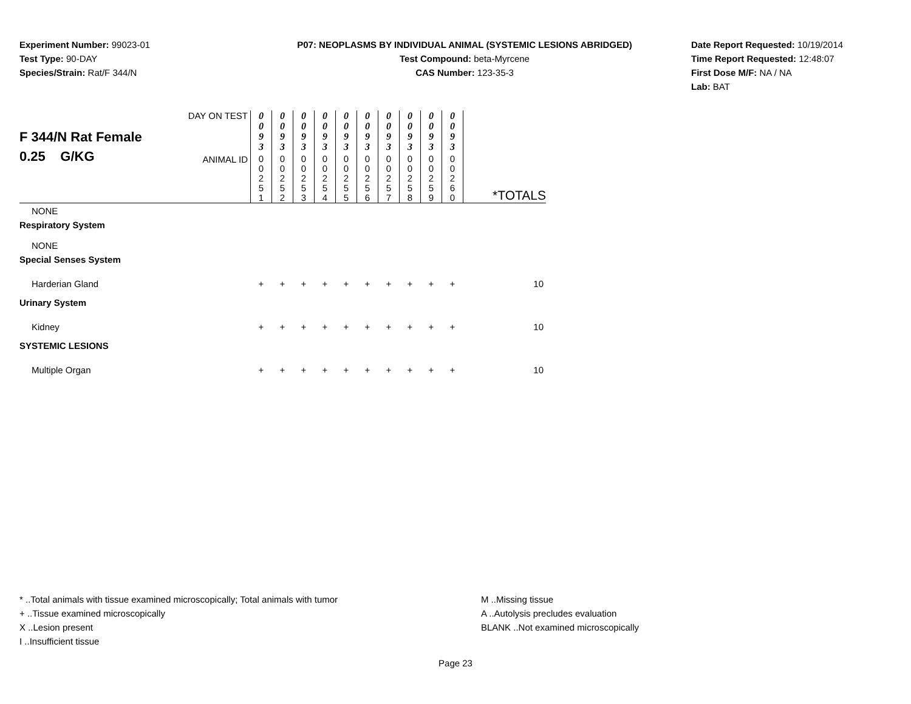Experiment Number: 99023-01
Test Type: 90-DAY
Species/Strain: Rat/F 344/N
P07: NEOPLASMS BY INDIVIDUAL ANIMAL (SYSTEMIC LESIONS ABRIDGED)
Test Compound: beta-Myrcene
CAS Number: 123-35-3
Date Report Requested: 10/19/2014
Time Report Requested: 12:48:07
First Dose M/F: NA / NA
Lab: BAT
| F 344/N Rat Female 0.25 G/KG | DAY ON TEST | 0 0 9 3 | 0 0 9 3 | 0 0 9 3 | 0 0 9 3 | 0 0 9 3 | 0 0 9 3 | 0 0 9 3 | 0 0 9 3 | 0 0 9 3 | 0 0 9 3 | |
| | ANIMAL ID | 0 0 2 5 1 | 0 0 2 5 2 | 0 0 2 5 3 | 0 0 2 5 4 | 0 0 2 5 5 | 0 0 2 5 6 | 0 0 2 5 7 | 0 0 2 5 8 | 0 0 2 5 9 | 0 0 2 6 0 | *TOTALS |
| NONE | | | | | | | | | | | | |
| Respiratory System | | | | | | | | | | | | |
| NONE | | | | | | | | | | | | |
| Special Senses System | | | | | | | | | | | | |
| Harderian Gland | | + | + | + | + | + | + | + | + | + | + | 10 |
| Urinary System | | | | | | | | | | | | |
| Kidney | | + | + | + | + | + | + | + | + | + | + | 10 |
| SYSTEMIC LESIONS | | | | | | | | | | | | |
| Multiple Organ | | + | + | + | + | + | + | + | + | + | + | 10 |
* ..Total animals with tissue examined microscopically; Total animals with tumor
+ ..Tissue examined microscopically
X ..Lesion present
I ..Insufficient tissue
M ..Missing tissue
A ..Autolysis precludes evaluation
BLANK ..Not examined microscopically
Page 23